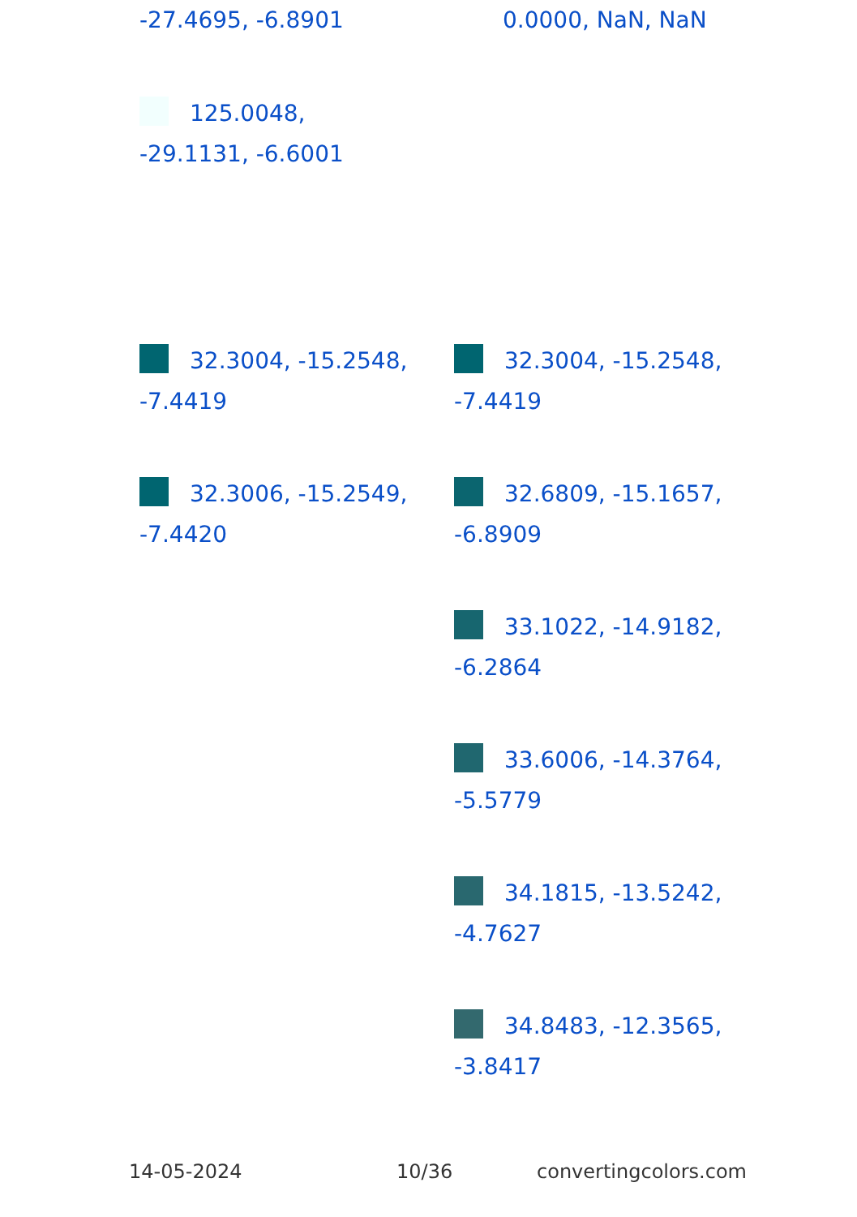-27.4695, -6.8901 0.0000, NaN, NaN
125.0048,
-29.1131, -6.6001
32.3004, -15.2548, -7.4419
32.3004, -15.2548, -7.4419
32.3006, -15.2549, -7.4420
32.6809, -15.1657, -6.8909
33.1022, -14.9182, -6.2864
33.6006, -14.3764, -5.5779
34.1815, -13.5242, -4.7627
34.8483, -12.3565, -3.8417
14-05-2024 10/36 convertingcolors.com